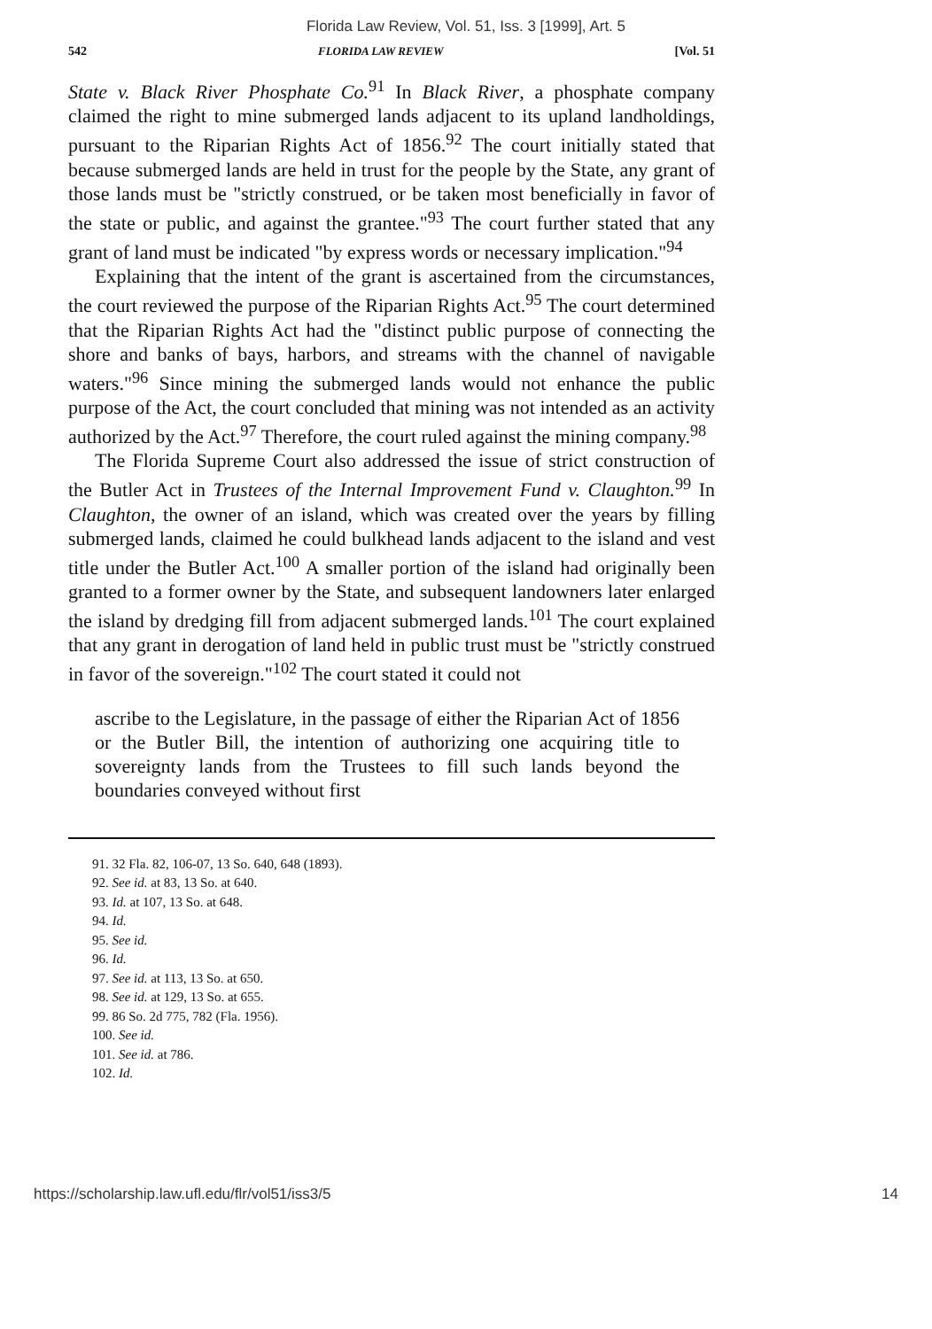Florida Law Review, Vol. 51, Iss. 3 [1999], Art. 5
542 FLORIDA LAW REVIEW [Vol. 51
State v. Black River Phosphate Co.<sup>91</sup> In Black River, a phosphate company claimed the right to mine submerged lands adjacent to its upland landholdings, pursuant to the Riparian Rights Act of 1856.<sup>92</sup> The court initially stated that because submerged lands are held in trust for the people by the State, any grant of those lands must be "strictly construed, or be taken most beneficially in favor of the state or public, and against the grantee."<sup>93</sup> The court further stated that any grant of land must be indicated "by express words or necessary implication."<sup>94</sup>
Explaining that the intent of the grant is ascertained from the circumstances, the court reviewed the purpose of the Riparian Rights Act.<sup>95</sup> The court determined that the Riparian Rights Act had the "distinct public purpose of connecting the shore and banks of bays, harbors, and streams with the channel of navigable waters."<sup>96</sup> Since mining the submerged lands would not enhance the public purpose of the Act, the court concluded that mining was not intended as an activity authorized by the Act.<sup>97</sup> Therefore, the court ruled against the mining company.<sup>98</sup>
The Florida Supreme Court also addressed the issue of strict construction of the Butler Act in Trustees of the Internal Improvement Fund v. Claughton.<sup>99</sup> In Claughton, the owner of an island, which was created over the years by filling submerged lands, claimed he could bulkhead lands adjacent to the island and vest title under the Butler Act.<sup>100</sup> A smaller portion of the island had originally been granted to a former owner by the State, and subsequent landowners later enlarged the island by dredging fill from adjacent submerged lands.<sup>101</sup> The court explained that any grant in derogation of land held in public trust must be "strictly construed in favor of the sovereign."<sup>102</sup> The court stated it could not
ascribe to the Legislature, in the passage of either the Riparian Act of 1856 or the Butler Bill, the intention of authorizing one acquiring title to sovereignty lands from the Trustees to fill such lands beyond the boundaries conveyed without first
91. 32 Fla. 82, 106-07, 13 So. 640, 648 (1893).
92. See id. at 83, 13 So. at 640.
93. Id. at 107, 13 So. at 648.
94. Id.
95. See id.
96. Id.
97. See id. at 113, 13 So. at 650.
98. See id. at 129, 13 So. at 655.
99. 86 So. 2d 775, 782 (Fla. 1956).
100. See id.
101. See id. at 786.
102. Id.
https://scholarship.law.ufl.edu/flr/vol51/iss3/5 14